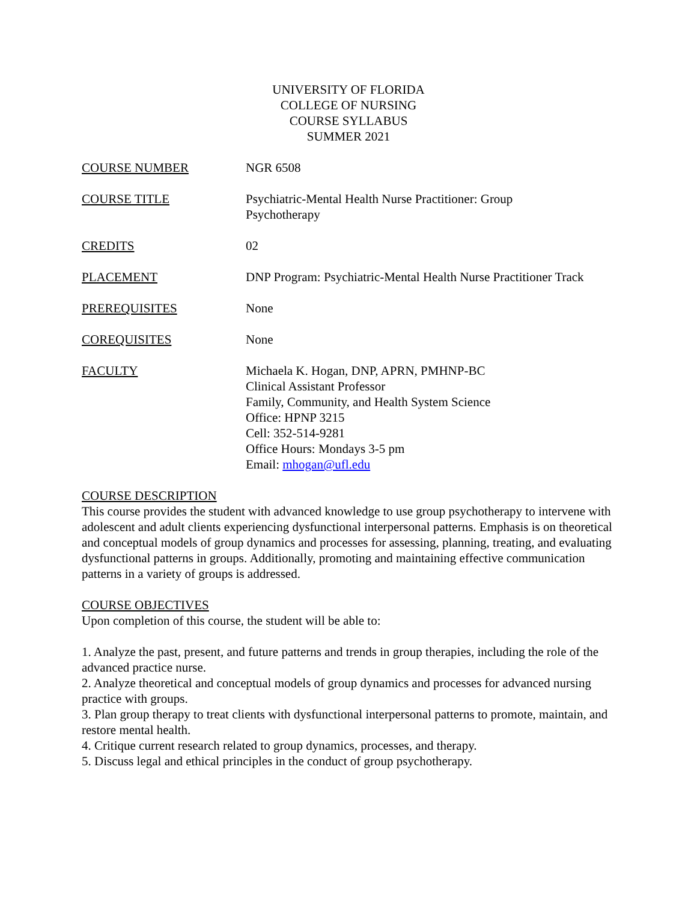UNIVERSITY OF FLORIDA
COLLEGE OF NURSING
COURSE SYLLABUS
SUMMER 2021
COURSE NUMBER NGR 6508
COURSE TITLE Psychiatric-Mental Health Nurse Practitioner: Group
Psychotherapy
CREDITS 02
PLACEMENT DNP Program: Psychiatric-Mental Health Nurse Practitioner Track
PREREQUISITES None
COREQUISITES None
FACULTY Michaela K. Hogan, DNP, APRN, PMHNP-BC
Clinical Assistant Professor
Family, Community, and Health System Science
Office: HPNP 3215
Cell: 352-514-9281
Office Hours: Mondays 3-5 pm
Email: mhogan@ufl.edu
COURSE DESCRIPTION
This course provides the student with advanced knowledge to use group psychotherapy to intervene with adolescent and adult clients experiencing dysfunctional interpersonal patterns. Emphasis is on theoretical and conceptual models of group dynamics and processes for assessing, planning, treating, and evaluating dysfunctional patterns in groups. Additionally, promoting and maintaining effective communication patterns in a variety of groups is addressed.
COURSE OBJECTIVES
Upon completion of this course, the student will be able to:
1. Analyze the past, present, and future patterns and trends in group therapies, including the role of the advanced practice nurse.
2. Analyze theoretical and conceptual models of group dynamics and processes for advanced nursing practice with groups.
3. Plan group therapy to treat clients with dysfunctional interpersonal patterns to promote, maintain, and restore mental health.
4. Critique current research related to group dynamics, processes, and therapy.
5. Discuss legal and ethical principles in the conduct of group psychotherapy.